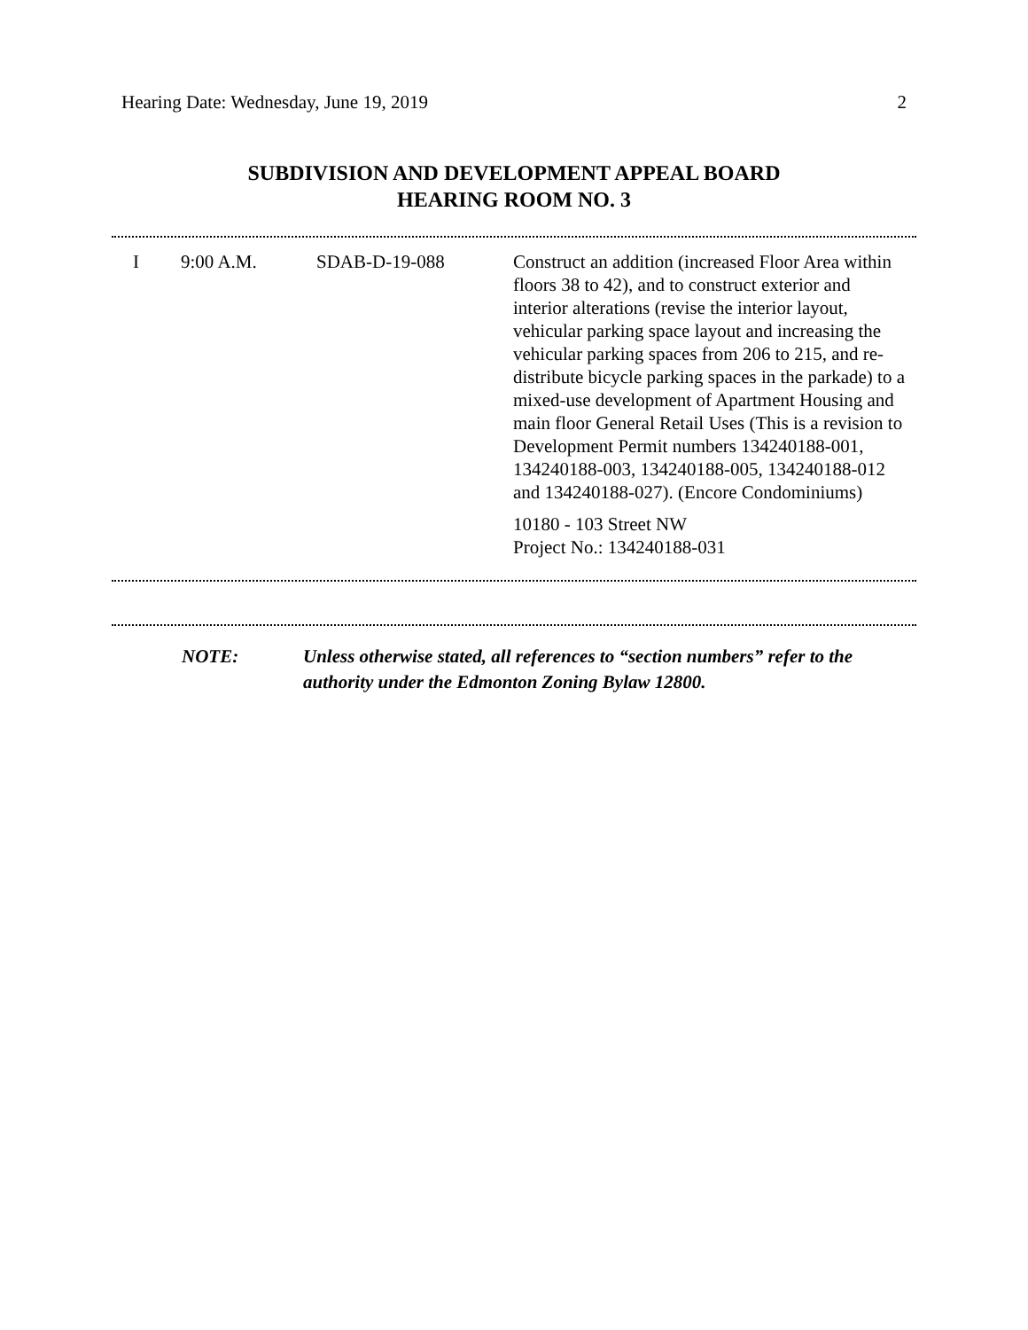Hearing Date: Wednesday, June 19, 2019 2
SUBDIVISION AND DEVELOPMENT APPEAL BOARD
HEARING ROOM NO. 3
| I | 9:00 A.M. | SDAB-D-19-088 | Construct an addition (increased Floor Area within floors 38 to 42), and to construct exterior and interior alterations (revise the interior layout, vehicular parking space layout and increasing the vehicular parking spaces from 206 to 215, and re-distribute bicycle parking spaces in the parkade) to a mixed-use development of Apartment Housing and main floor General Retail Uses (This is a revision to Development Permit numbers 134240188-001, 134240188-003, 134240188-005, 134240188-012 and 134240188-027). (Encore Condominiums) 10180 - 103 Street NW Project No.: 134240188-031 |
NOTE: Unless otherwise stated, all references to “section numbers” refer to the authority under the Edmonton Zoning Bylaw 12800.